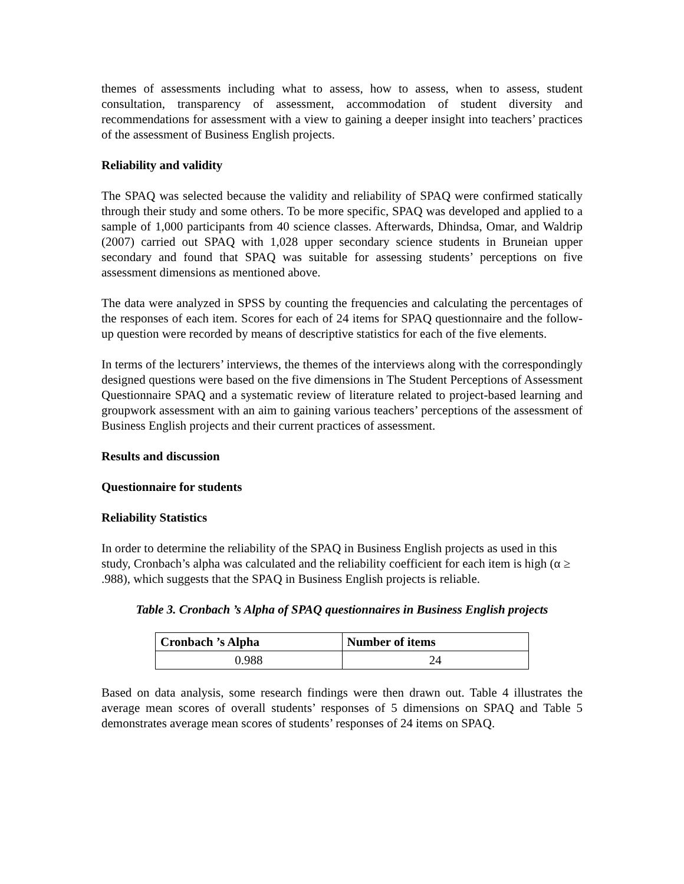themes of assessments including what to assess, how to assess, when to assess, student consultation, transparency of assessment, accommodation of student diversity and recommendations for assessment with a view to gaining a deeper insight into teachers’ practices of the assessment of Business English projects.
Reliability and validity
The SPAQ was selected because the validity and reliability of SPAQ were confirmed statically through their study and some others. To be more specific, SPAQ was developed and applied to a sample of 1,000 participants from 40 science classes. Afterwards, Dhindsa, Omar, and Waldrip (2007) carried out SPAQ with 1,028 upper secondary science students in Bruneian upper secondary and found that SPAQ was suitable for assessing students’ perceptions on five assessment dimensions as mentioned above.
The data were analyzed in SPSS by counting the frequencies and calculating the percentages of the responses of each item. Scores for each of 24 items for SPAQ questionnaire and the follow-up question were recorded by means of descriptive statistics for each of the five elements.
In terms of the lecturers’ interviews, the themes of the interviews along with the correspondingly designed questions were based on the five dimensions in The Student Perceptions of Assessment Questionnaire SPAQ and a systematic review of literature related to project-based learning and groupwork assessment with an aim to gaining various teachers’ perceptions of the assessment of Business English projects and their current practices of assessment.
Results and discussion
Questionnaire for students
Reliability Statistics
In order to determine the reliability of the SPAQ in Business English projects as used in this study, Cronbach’s alpha was calculated and the reliability coefficient for each item is high (α ≥ .988), which suggests that the SPAQ in Business English projects is reliable.
Table 3. Cronbach ’s Alpha of SPAQ questionnaires in Business English projects
| Cronbach ’s Alpha | Number of items |
| --- | --- |
| 0.988 | 24 |
Based on data analysis, some research findings were then drawn out. Table 4 illustrates the average mean scores of overall students’ responses of 5 dimensions on SPAQ and Table 5 demonstrates average mean scores of students’ responses of 24 items on SPAQ.